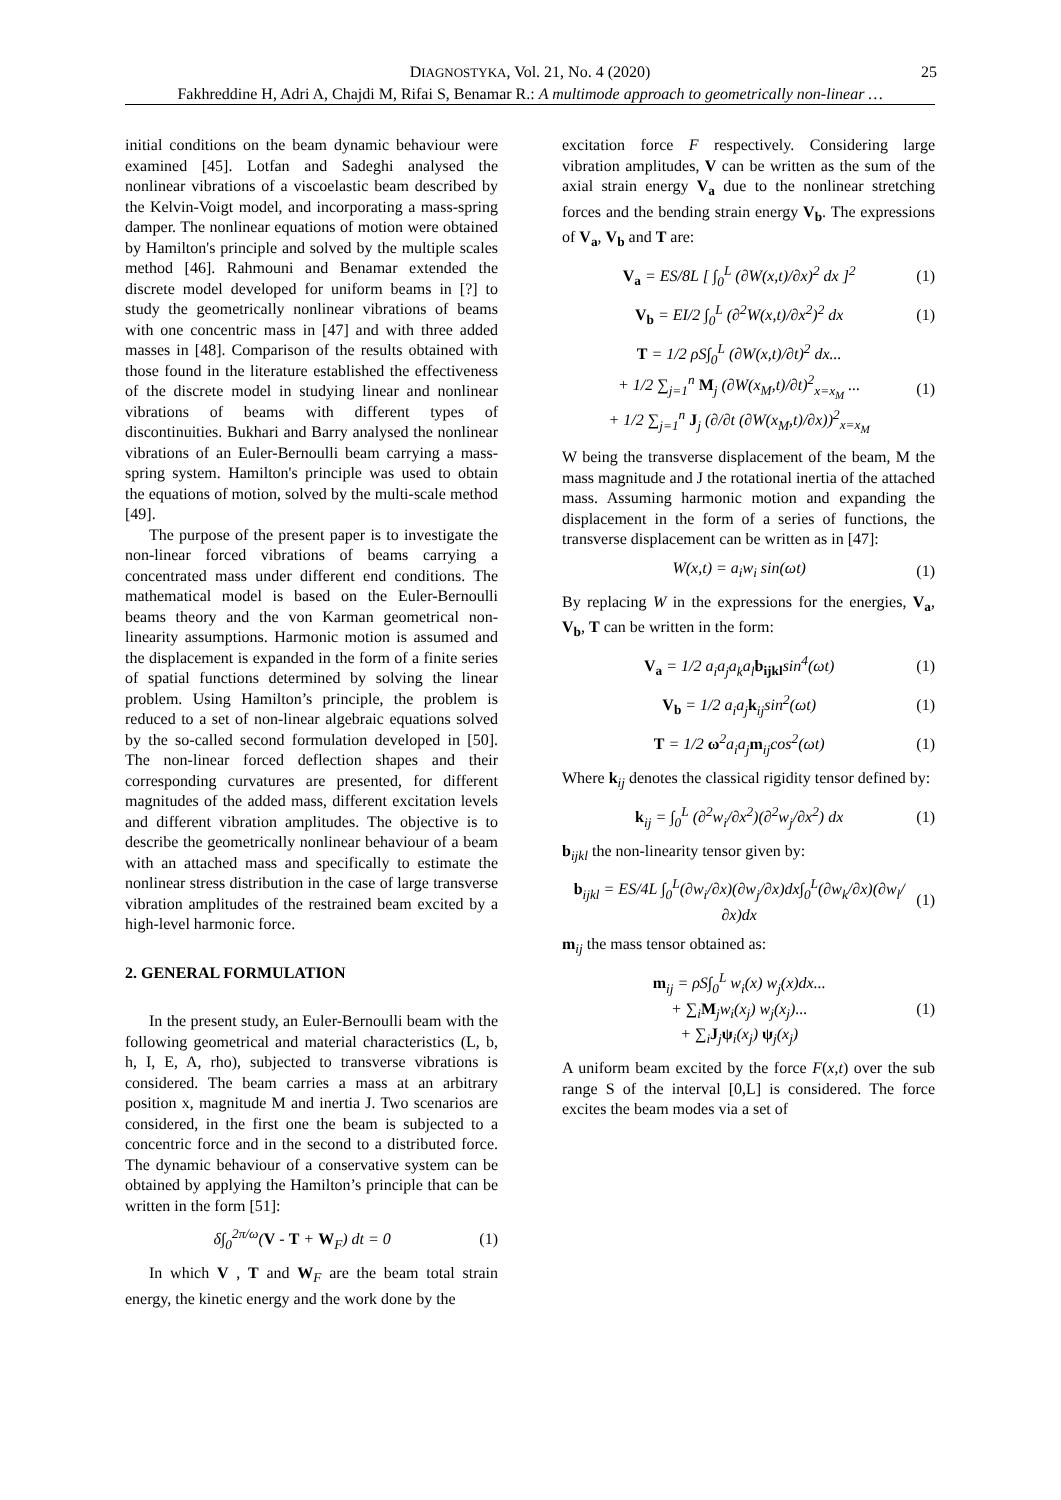DIAGNOSTYKA, Vol. 21, No. 4 (2020)
25
Fakhreddine H, Adri A, Chajdi M, Rifai S, Benamar R.: A multimode approach to geometrically non-linear …
initial conditions on the beam dynamic behaviour were examined [45]. Lotfan and Sadeghi analysed the nonlinear vibrations of a viscoelastic beam described by the Kelvin-Voigt model, and incorporating a mass-spring damper. The nonlinear equations of motion were obtained by Hamilton's principle and solved by the multiple scales method [46]. Rahmouni and Benamar extended the discrete model developed for uniform beams in [?] to study the geometrically nonlinear vibrations of beams with one concentric mass in [47] and with three added masses in [48]. Comparison of the results obtained with those found in the literature established the effectiveness of the discrete model in studying linear and nonlinear vibrations of beams with different types of discontinuities. Bukhari and Barry analysed the nonlinear vibrations of an Euler-Bernoulli beam carrying a mass-spring system. Hamilton's principle was used to obtain the equations of motion, solved by the multi-scale method [49].
The purpose of the present paper is to investigate the non-linear forced vibrations of beams carrying a concentrated mass under different end conditions. The mathematical model is based on the Euler-Bernoulli beams theory and the von Karman geometrical non-linearity assumptions. Harmonic motion is assumed and the displacement is expanded in the form of a finite series of spatial functions determined by solving the linear problem. Using Hamilton’s principle, the problem is reduced to a set of non-linear algebraic equations solved by the so-called second formulation developed in [50]. The non-linear forced deflection shapes and their corresponding curvatures are presented, for different magnitudes of the added mass, different excitation levels and different vibration amplitudes. The objective is to describe the geometrically nonlinear behaviour of a beam with an attached mass and specifically to estimate the nonlinear stress distribution in the case of large transverse vibration amplitudes of the restrained beam excited by a high-level harmonic force.
2. GENERAL FORMULATION
In the present study, an Euler-Bernoulli beam with the following geometrical and material characteristics (L, b, h, I, E, A, rho), subjected to transverse vibrations is considered. The beam carries a mass at an arbitrary position x, magnitude M and inertia J. Two scenarios are considered, in the first one the beam is subjected to a concentric force and in the second to a distributed force. The dynamic behaviour of a conservative system can be obtained by applying the Hamilton’s principle that can be written in the form [51]:
δ∫<sub>0</sub><sup>2π/ω</sup>(V - T + W<sub>F</sub>) dt = 0 (1)
In which V , T and W<sub>F</sub> are the beam total strain energy, the kinetic energy and the work done by the
excitation force F respectively. Considering large vibration amplitudes, V can be written as the sum of the axial strain energy V<sub>a</sub> due to the nonlinear stretching forces and the bending strain energy V<sub>b</sub>. The expressions of V<sub>a</sub>, V<sub>b</sub> and T are:
V<sub>a</sub> = ES/8L [ ∫<sub>0</sub><sup>L</sup> (∂W(x,t)/∂x)<sup>2</sup> dx ]<sup>2</sup> (1)
V<sub>b</sub> = EI/2 ∫<sub>0</sub><sup>L</sup> (∂<sup>2</sup>W(x,t)/∂x<sup>2</sup>)<sup>2</sup> dx (1)
T = 1/2 ρS∫<sub>0</sub><sup>L</sup> (∂W(x,t)/∂t)<sup>2</sup> dx...
+ 1/2 ∑<sub>j=1</sub><sup>n</sup> M<sub>j</sub> (∂W(x<sub>M</sub>,t)/∂t)<sup>2</sup><sub>x=x<sub>M</sub></sub> ...
+ 1/2 ∑<sub>j=1</sub><sup>n</sup> J<sub>j</sub> (∂/∂t (∂W(x<sub>M</sub>,t)/∂x))<sup>2</sup><sub>x=x<sub>M</sub></sub> (1)
W being the transverse displacement of the beam, M the mass magnitude and J the rotational inertia of the attached mass. Assuming harmonic motion and expanding the displacement in the form of a series of functions, the transverse displacement can be written as in [47]:
W(x,t) = a<sub>i</sub>w<sub>i</sub> sin(ωt) (1)
By replacing W in the expressions for the energies, V<sub>a</sub>, V<sub>b</sub>, T can be written in the form:
V<sub>a</sub> = 1/2 a<sub>i</sub>a<sub>j</sub>a<sub>k</sub>a<sub>l</sub>b<sub>ijkl</sub>sin<sup>4</sup>(ωt) (1)
V<sub>b</sub> = 1/2 a<sub>i</sub>a<sub>j</sub>k<sub>ij</sub>sin<sup>2</sup>(ωt) (1)
T = 1/2 ω<sup>2</sup>a<sub>i</sub>a<sub>j</sub>m<sub>ij</sub>cos<sup>2</sup>(ωt) (1)
Where k<sub>ij</sub> denotes the classical rigidity tensor defined by:
k<sub>ij</sub> = ∫<sub>0</sub><sup>L</sup> (∂<sup>2</sup>w<sub>i</sub>/∂x<sup>2</sup>)(∂<sup>2</sup>w<sub>j</sub>/∂x<sup>2</sup>) dx (1)
b<sub>ijkl</sub> the non-linearity tensor given by:
b<sub>ijkl</sub> = ES/4L ∫<sub>0</sub><sup>L</sup>(∂w<sub>i</sub>/∂x)(∂w<sub>j</sub>/∂x)dx∫<sub>0</sub><sup>L</sup>(∂w<sub>k</sub>/∂x)(∂w<sub>l</sub>/∂x)dx (1)
m<sub>ij</sub> the mass tensor obtained as:
m<sub>ij</sub> = ρS∫<sub>0</sub><sup>L</sup> w<sub>i</sub>(x) w<sub>j</sub>(x)dx...
+ ∑<sub>i</sub>M<sub>j</sub>w<sub>i</sub>(x<sub>j</sub>) w<sub>j</sub>(x<sub>j</sub>)...
+ ∑<sub>i</sub>J<sub>j</sub>ψ<sub>i</sub>(x<sub>j</sub>) ψ<sub>j</sub>(x<sub>j</sub>) (1)
A uniform beam excited by the force F(x,t) over the sub range S of the interval [0,L] is considered. The force excites the beam modes via a set of